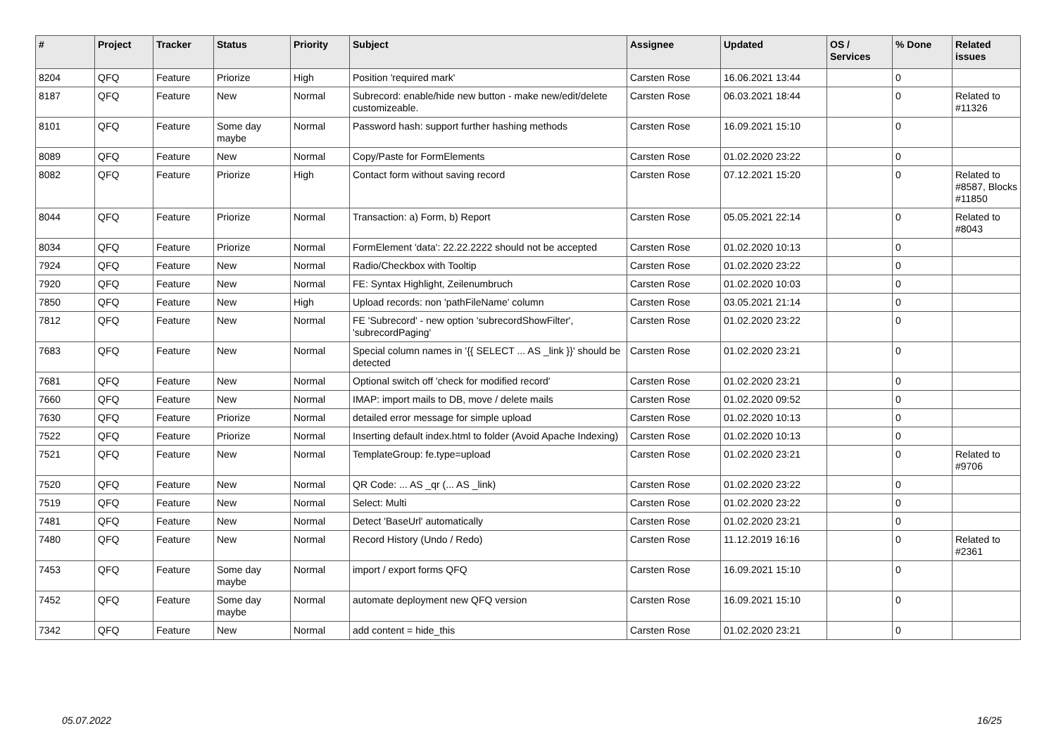| # | Project | Tracker | Status | Priority | Subject | Assignee | Updated | OS / Services | % Done | Related issues |
| --- | --- | --- | --- | --- | --- | --- | --- | --- | --- | --- |
| 8204 | QFQ | Feature | Priorize | High | Position 'required mark' | Carsten Rose | 16.06.2021 13:44 | | 0 | |
| 8187 | QFQ | Feature | New | Normal | Subrecord: enable/hide new button - make new/edit/delete customizeable. | Carsten Rose | 06.03.2021 18:44 | | 0 | Related to #11326 |
| 8101 | QFQ | Feature | Some day maybe | Normal | Password hash: support further hashing methods | Carsten Rose | 16.09.2021 15:10 | | 0 | |
| 8089 | QFQ | Feature | New | Normal | Copy/Paste for FormElements | Carsten Rose | 01.02.2020 23:22 | | 0 | |
| 8082 | QFQ | Feature | Priorize | High | Contact form without saving record | Carsten Rose | 07.12.2021 15:20 | | 0 | Related to #8587, Blocks #11850 |
| 8044 | QFQ | Feature | Priorize | Normal | Transaction: a) Form, b) Report | Carsten Rose | 05.05.2021 22:14 | | 0 | Related to #8043 |
| 8034 | QFQ | Feature | Priorize | Normal | FormElement 'data': 22.22.2222 should not be accepted | Carsten Rose | 01.02.2020 10:13 | | 0 | |
| 7924 | QFQ | Feature | New | Normal | Radio/Checkbox with Tooltip | Carsten Rose | 01.02.2020 23:22 | | 0 | |
| 7920 | QFQ | Feature | New | Normal | FE: Syntax Highlight, Zeilenumbruch | Carsten Rose | 01.02.2020 10:03 | | 0 | |
| 7850 | QFQ | Feature | New | High | Upload records: non 'pathFileName' column | Carsten Rose | 03.05.2021 21:14 | | 0 | |
| 7812 | QFQ | Feature | New | Normal | FE 'Subrecord' - new option 'subrecordShowFilter', 'subrecordPaging' | Carsten Rose | 01.02.2020 23:22 | | 0 | |
| 7683 | QFQ | Feature | New | Normal | Special column names in '{{ SELECT ... AS _link }}' should be detected | Carsten Rose | 01.02.2020 23:21 | | 0 | |
| 7681 | QFQ | Feature | New | Normal | Optional switch off 'check for modified record' | Carsten Rose | 01.02.2020 23:21 | | 0 | |
| 7660 | QFQ | Feature | New | Normal | IMAP: import mails to DB, move / delete mails | Carsten Rose | 01.02.2020 09:52 | | 0 | |
| 7630 | QFQ | Feature | Priorize | Normal | detailed error message for simple upload | Carsten Rose | 01.02.2020 10:13 | | 0 | |
| 7522 | QFQ | Feature | Priorize | Normal | Inserting default index.html to folder (Avoid Apache Indexing) | Carsten Rose | 01.02.2020 10:13 | | 0 | |
| 7521 | QFQ | Feature | New | Normal | TemplateGroup: fe.type=upload | Carsten Rose | 01.02.2020 23:21 | | 0 | Related to #9706 |
| 7520 | QFQ | Feature | New | Normal | QR Code: ... AS _qr (... AS _link) | Carsten Rose | 01.02.2020 23:22 | | 0 | |
| 7519 | QFQ | Feature | New | Normal | Select: Multi | Carsten Rose | 01.02.2020 23:22 | | 0 | |
| 7481 | QFQ | Feature | New | Normal | Detect 'BaseUrl' automatically | Carsten Rose | 01.02.2020 23:21 | | 0 | |
| 7480 | QFQ | Feature | New | Normal | Record History (Undo / Redo) | Carsten Rose | 11.12.2019 16:16 | | 0 | Related to #2361 |
| 7453 | QFQ | Feature | Some day maybe | Normal | import / export forms QFQ | Carsten Rose | 16.09.2021 15:10 | | 0 | |
| 7452 | QFQ | Feature | Some day maybe | Normal | automate deployment new QFQ version | Carsten Rose | 16.09.2021 15:10 | | 0 | |
| 7342 | QFQ | Feature | New | Normal | add content = hide_this | Carsten Rose | 01.02.2020 23:21 | | 0 | |
05.07.2022 16/25